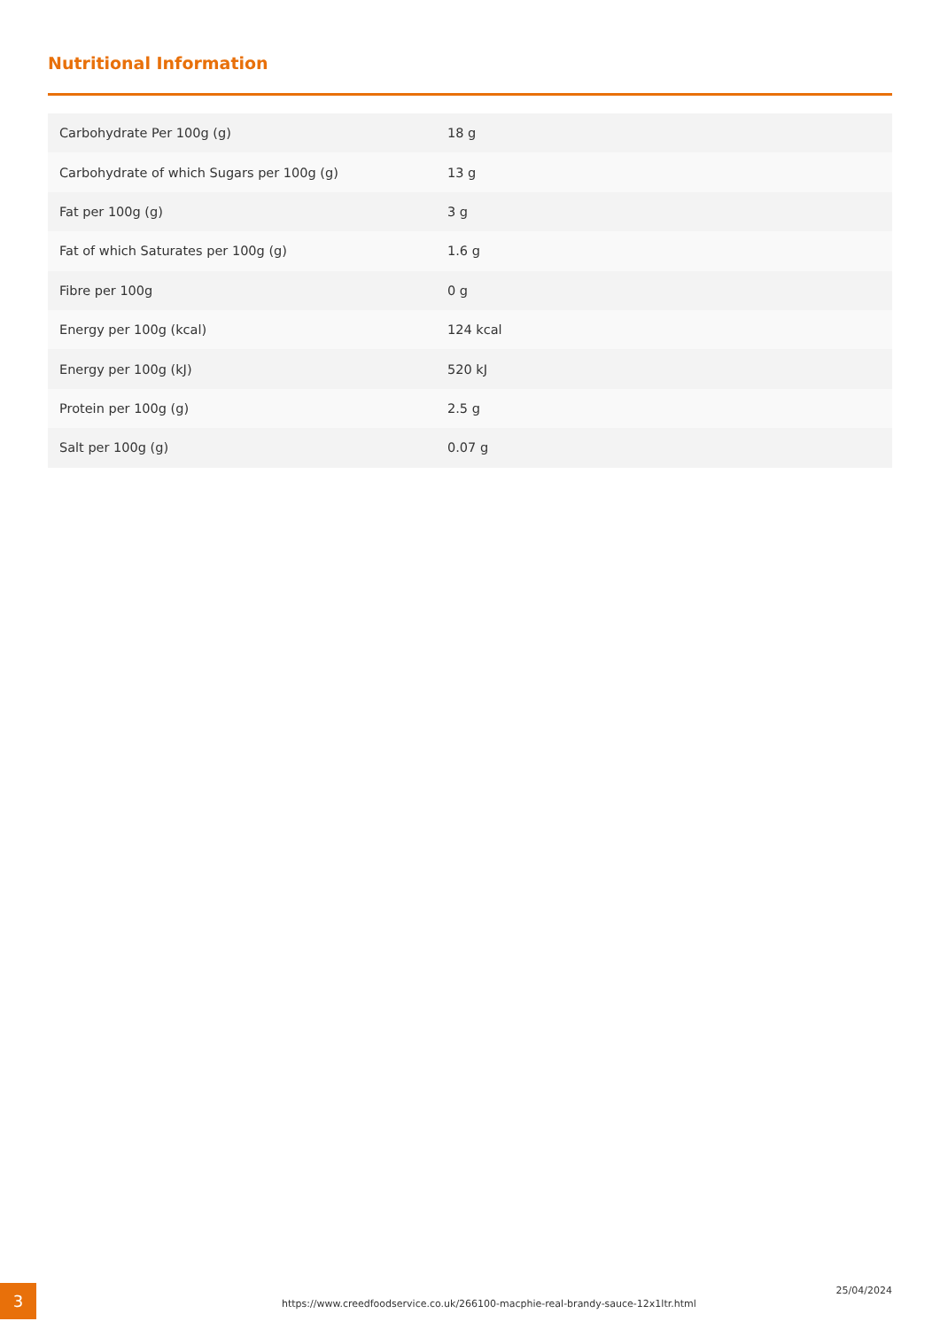Nutritional Information
| Carbohydrate Per 100g (g) | 18 g |
| Carbohydrate of which Sugars per 100g (g) | 13 g |
| Fat per 100g (g) | 3 g |
| Fat of which Saturates per 100g (g) | 1.6 g |
| Fibre per 100g | 0 g |
| Energy per 100g (kcal) | 124 kcal |
| Energy per 100g (kJ) | 520 kJ |
| Protein per 100g (g) | 2.5 g |
| Salt per 100g (g) | 0.07 g |
3
https://www.creedfoodservice.co.uk/266100-macphie-real-brandy-sauce-12x1ltr.html
25/04/2024